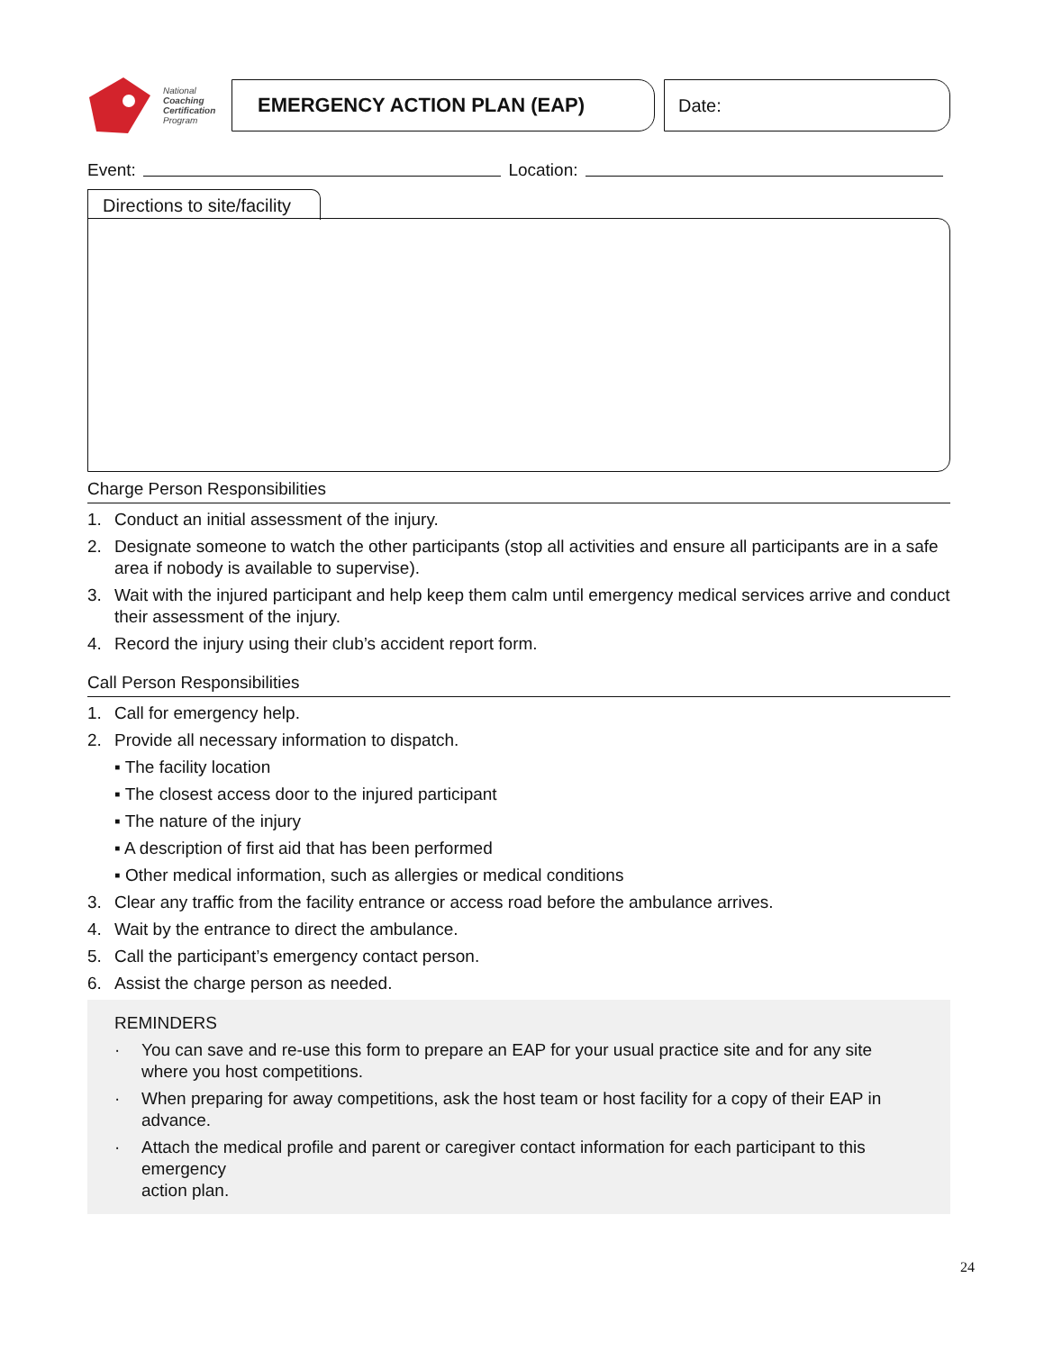National
Coaching
Certification
Program
EMERGENCY ACTION PLAN (EAP) Date:
Event: Location:
Directions to site/facility
Charge Person Responsibilities
1. Conduct an initial assessment of the injury.
2. Designate someone to watch the other participants (stop all activities and ensure all participants are in a safe area if nobody is available to supervise).
3. Wait with the injured participant and help keep them calm until emergency medical services arrive and conduct their assessment of the injury.
4. Record the injury using their club’s accident report form.
Call Person Responsibilities
1. Call for emergency help.
2. Provide all necessary information to dispatch.
▪ The facility location
▪ The closest access door to the injured participant
▪ The nature of the injury
▪ A description of first aid that has been performed
▪ Other medical information, such as allergies or medical conditions
3. Clear any traffic from the facility entrance or access road before the ambulance arrives.
4. Wait by the entrance to direct the ambulance.
5. Call the participant’s emergency contact person.
6. Assist the charge person as needed.
REMINDERS
· You can save and re-use this form to prepare an EAP for your usual practice site and for any site where you host competitions.
· When preparing for away competitions, ask the host team or host facility for a copy of their EAP in advance.
· Attach the medical profile and parent or caregiver contact information for each participant to this emergency
action plan.
24